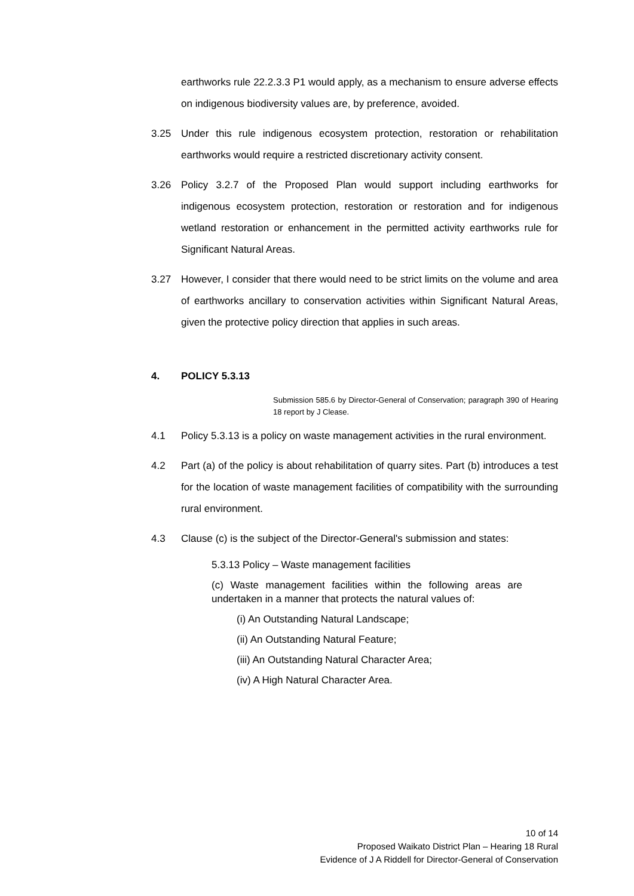earthworks rule 22.2.3.3 P1 would apply, as a mechanism to ensure adverse effects on indigenous biodiversity values are, by preference, avoided.
3.25 Under this rule indigenous ecosystem protection, restoration or rehabilitation earthworks would require a restricted discretionary activity consent.
3.26 Policy 3.2.7 of the Proposed Plan would support including earthworks for indigenous ecosystem protection, restoration or restoration and for indigenous wetland restoration or enhancement in the permitted activity earthworks rule for Significant Natural Areas.
3.27 However, I consider that there would need to be strict limits on the volume and area of earthworks ancillary to conservation activities within Significant Natural Areas, given the protective policy direction that applies in such areas.
4. POLICY 5.3.13
Submission 585.6 by Director-General of Conservation; paragraph 390 of Hearing 18 report by J Clease.
4.1 Policy 5.3.13 is a policy on waste management activities in the rural environment.
4.2 Part (a) of the policy is about rehabilitation of quarry sites. Part (b) introduces a test for the location of waste management facilities of compatibility with the surrounding rural environment.
4.3 Clause (c) is the subject of the Director-General's submission and states:
5.3.13 Policy – Waste management facilities
(c) Waste management facilities within the following areas are undertaken in a manner that protects the natural values of:
(i) An Outstanding Natural Landscape;
(ii) An Outstanding Natural Feature;
(iii) An Outstanding Natural Character Area;
(iv) A High Natural Character Area.
10 of 14
Proposed Waikato District Plan – Hearing 18 Rural
Evidence of J A Riddell for Director-General of Conservation